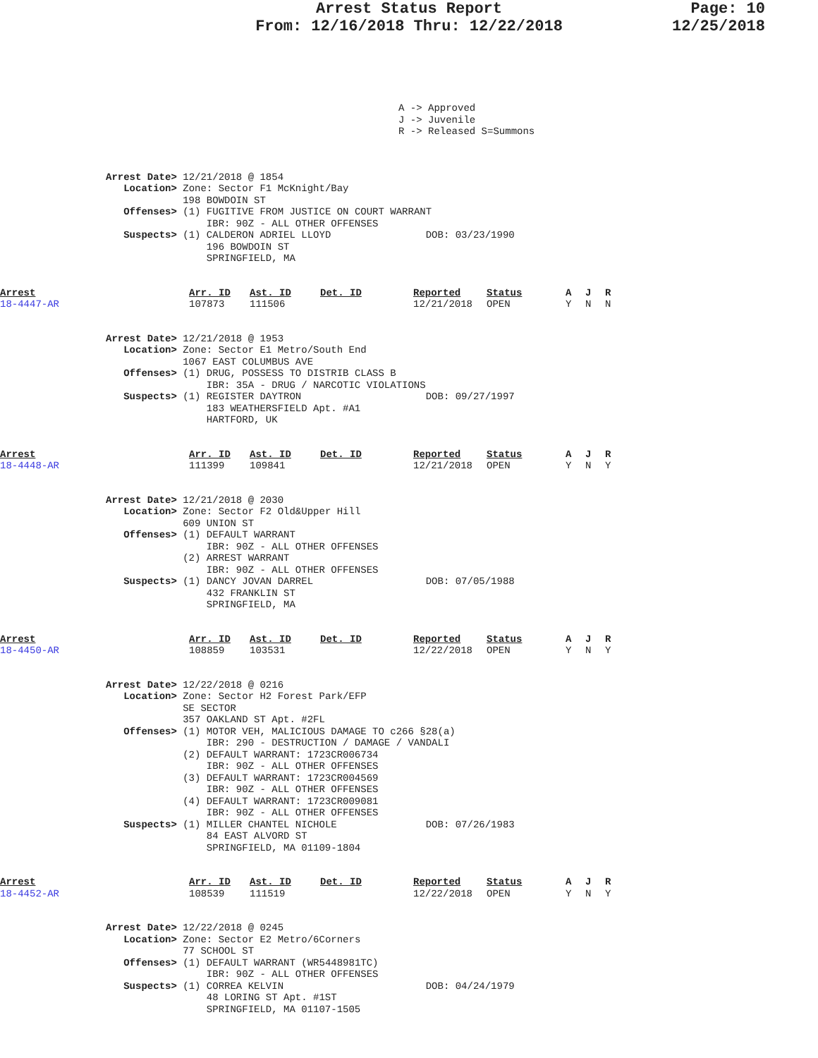Arrest Status Report
From: 12/16/2018 Thru: 12/22/2018
Page: 10
12/25/2018
A -> Approved
J -> Juvenile
R -> Released S=Summons
Arrest Date> 12/21/2018 @ 1854
   Location> Zone: Sector F1 McKnight/Bay
             198 BOWDOIN ST
   Offenses> (1) FUGITIVE FROM JUSTICE ON COURT WARRANT
                 IBR: 90Z - ALL OTHER OFFENSES
   Suspects> (1) CALDERON ADRIEL LLOYD                DOB: 03/23/1990
                 196 BOWDOIN ST
                 SPRINGFIELD, MA
| Arrest 18-4447-AR | Arr. ID 107873 | Ast. ID 111506 | Det. ID | Reported 12/21/2018 | Status OPEN | A Y | J N | R N |
Arrest Date> 12/21/2018 @ 1953
   Location> Zone: Sector E1 Metro/South End
             1067 EAST COLUMBUS AVE
   Offenses> (1) DRUG, POSSESS TO DISTRIB CLASS B
                 IBR: 35A - DRUG / NARCOTIC VIOLATIONS
   Suspects> (1) REGISTER DAYTRON                     DOB: 09/27/1997
                 183 WEATHERSFIELD Apt. #A1
                 HARTFORD, UK
| Arrest 18-4448-AR | Arr. ID 111399 | Ast. ID 109841 | Det. ID | Reported 12/21/2018 | Status OPEN | A Y | J N | R Y |
Arrest Date> 12/21/2018 @ 2030
   Location> Zone: Sector F2 Old&Upper Hill
             609 UNION ST
   Offenses> (1) DEFAULT WARRANT
                 IBR: 90Z - ALL OTHER OFFENSES
             (2) ARREST WARRANT
                 IBR: 90Z - ALL OTHER OFFENSES
   Suspects> (1) DANCY JOVAN DARREL                   DOB: 07/05/1988
                 432 FRANKLIN ST
                 SPRINGFIELD, MA
| Arrest 18-4450-AR | Arr. ID 108859 | Ast. ID 103531 | Det. ID | Reported 12/22/2018 | Status OPEN | A Y | J N | R Y |
Arrest Date> 12/22/2018 @ 0216
   Location> Zone: Sector H2 Forest Park/EFP
             SE SECTOR
             357 OAKLAND ST Apt. #2FL
   Offenses> (1) MOTOR VEH, MALICIOUS DAMAGE TO c266 §28(a)
                 IBR: 290 - DESTRUCTION / DAMAGE / VANDALI
             (2) DEFAULT WARRANT: 1723CR006734
                 IBR: 90Z - ALL OTHER OFFENSES
             (3) DEFAULT WARRANT: 1723CR004569
                 IBR: 90Z - ALL OTHER OFFENSES
             (4) DEFAULT WARRANT: 1723CR009081
                 IBR: 90Z - ALL OTHER OFFENSES
   Suspects> (1) MILLER CHANTEL NICHOLE               DOB: 07/26/1983
                 84 EAST ALVORD ST
                 SPRINGFIELD, MA 01109-1804
| Arrest 18-4452-AR | Arr. ID 108539 | Ast. ID 111519 | Det. ID | Reported 12/22/2018 | Status OPEN | A Y | J N | R Y |
Arrest Date> 12/22/2018 @ 0245
   Location> Zone: Sector E2 Metro/6Corners
             77 SCHOOL ST
   Offenses> (1) DEFAULT WARRANT (WR5448981TC)
                 IBR: 90Z - ALL OTHER OFFENSES
   Suspects> (1) CORREA KELVIN                        DOB: 04/24/1979
                 48 LORING ST Apt. #1ST
                 SPRINGFIELD, MA 01107-1505